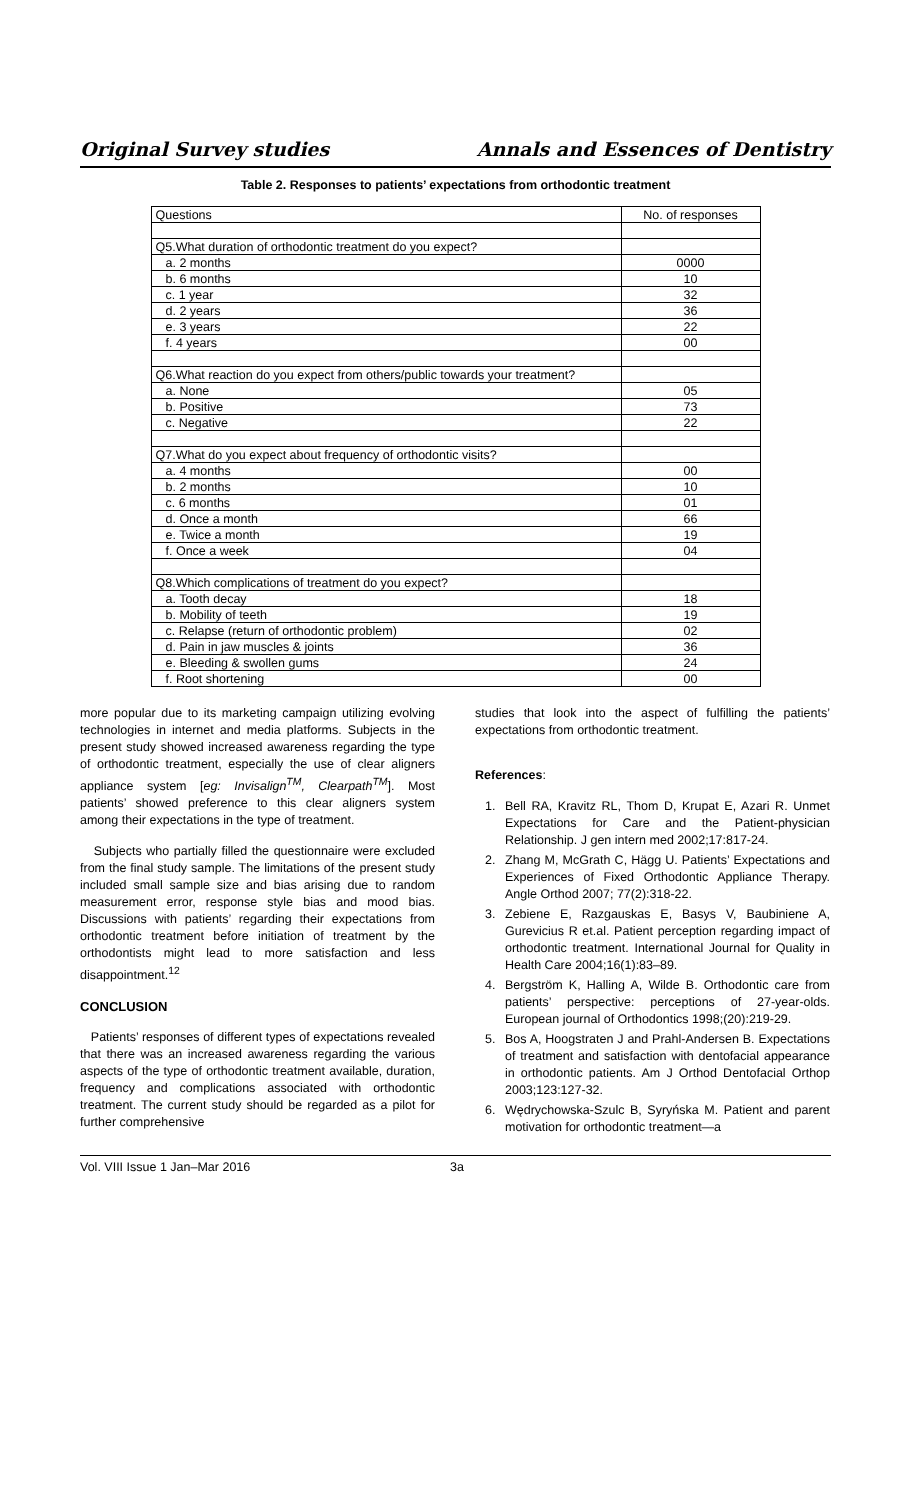Original Survey studies Annals and Essences of Dentistry
Table 2. Responses to patients’ expectations from orthodontic treatment
| Questions | No. of responses |
| --- | --- |
| Q5.What duration of orthodontic treatment do you expect? | |
| a. 2 months | 0000 |
| b. 6 months | 10 |
| c. 1 year | 32 |
| d. 2 years | 36 |
| e. 3 years | 22 |
| f. 4 years | 00 |
| Q6.What reaction do you expect from others/public towards your treatment? | |
| a. None | 05 |
| b. Positive | 73 |
| c. Negative | 22 |
| Q7.What do you expect about frequency of orthodontic visits? | |
| a. 4 months | 00 |
| b. 2 months | 10 |
| c. 6 months | 01 |
| d. Once a month | 66 |
| e. Twice a month | 19 |
| f. Once a week | 04 |
| Q8.Which complications of treatment do you expect? | |
| a. Tooth decay | 18 |
| b. Mobility of teeth | 19 |
| c. Relapse (return of orthodontic problem) | 02 |
| d. Pain in jaw muscles & joints | 36 |
| e. Bleeding & swollen gums | 24 |
| f. Root shortening | 00 |
more popular due to its marketing campaign utilizing evolving technologies in internet and media platforms. Subjects in the present study showed increased awareness regarding the type of orthodontic treatment, especially the use of clear aligners appliance system [eg: Invisalign<sup>TM</sup>, Clearpath<sup>TM</sup>]. Most patients’ showed preference to this clear aligners system among their expectations in the type of treatment.
Subjects who partially filled the questionnaire were excluded from the final study sample. The limitations of the present study included small sample size and bias arising due to random measurement error, response style bias and mood bias. Discussions with patients’ regarding their expectations from orthodontic treatment before initiation of treatment by the orthodontists might lead to more satisfaction and less disappointment.<sup>12</sup>
CONCLUSION
Patients’ responses of different types of expectations revealed that there was an increased awareness regarding the various aspects of the type of orthodontic treatment available, duration, frequency and complications associated with orthodontic treatment. The current study should be regarded as a pilot for further comprehensive
studies that look into the aspect of fulfilling the patients’ expectations from orthodontic treatment.
References:
1. Bell RA, Kravitz RL, Thom D, Krupat E, Azari R. Unmet Expectations for Care and the Patient-physician Relationship. J gen intern med 2002;17:817-24.
2. Zhang M, McGrath C, Hägg U. Patients’ Expectations and Experiences of Fixed Orthodontic Appliance Therapy. Angle Orthod 2007; 77(2):318-22.
3. Zebiene E, Razgauskas E, Basys V, Baubiniene A, Gurevicius R et.al. Patient perception regarding impact of orthodontic treatment. International Journal for Quality in Health Care 2004;16(1):83–89.
4. Bergström K, Halling A, Wilde B. Orthodontic care from patients’ perspective: perceptions of 27-year-olds. European journal of Orthodontics 1998;(20):219-29.
5. Bos A, Hoogstraten J and Prahl-Andersen B. Expectations of treatment and satisfaction with dentofacial appearance in orthodontic patients. Am J Orthod Dentofacial Orthop 2003;123:127-32.
6. Wędrychowska-Szulc B, Syryńska M. Patient and parent motivation for orthodontic treatment—a
Vol. VIII Issue 1 Jan–Mar 2016 3a